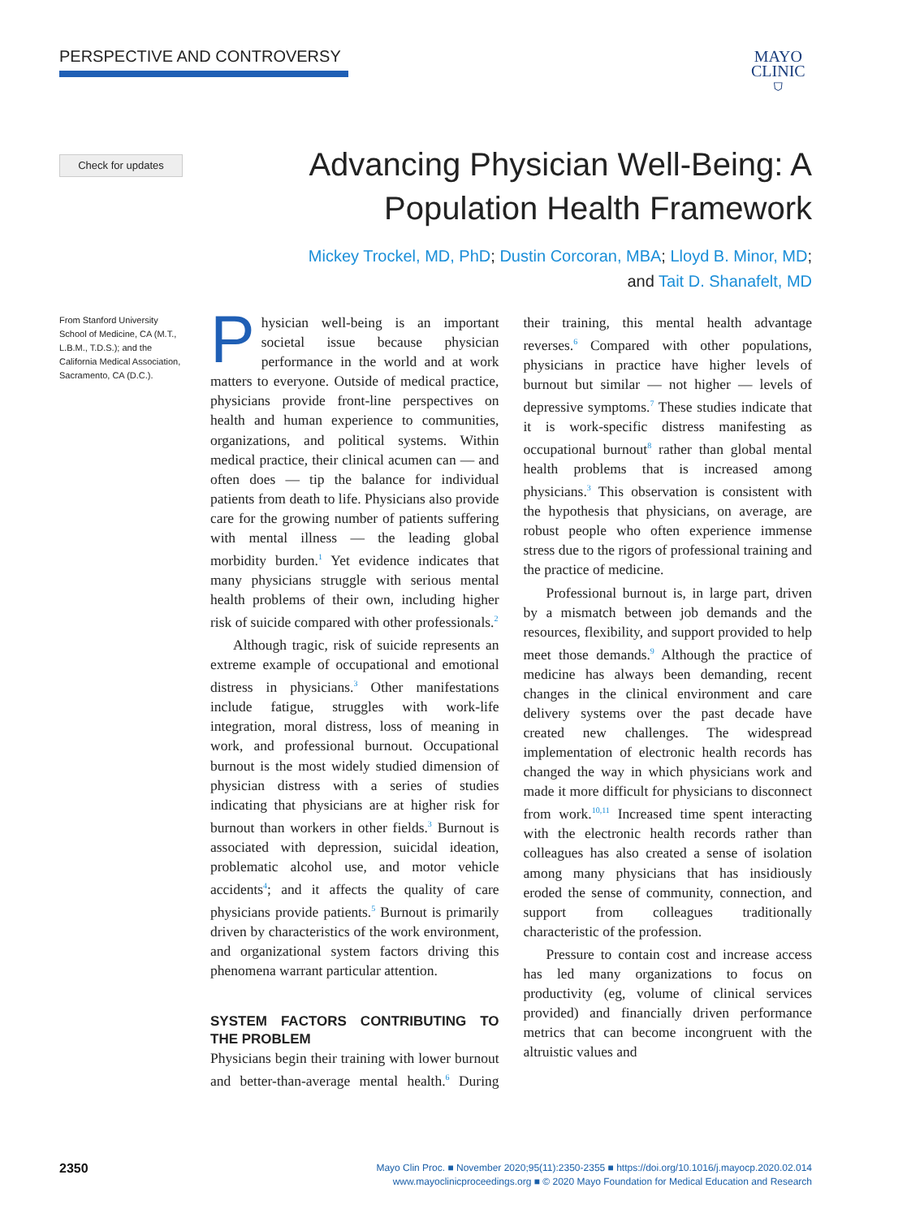PERSPECTIVE AND CONTROVERSY
MAYO
CLINIC
⛉
Check for updates
Advancing Physician Well-Being: A
Population Health Framework
Mickey Trockel, MD, PhD; Dustin Corcoran, MBA; Lloyd B. Minor, MD;
and Tait D. Shanafelt, MD
From Stanford University School of Medicine, CA (M.T., L.B.M., T.D.S.); and the California Medical Association, Sacramento, CA (D.C.).
Physician well-being is an important societal issue because physician performance in the world and at work matters to everyone. Outside of medical practice, physicians provide front-line perspectives on health and human experience to communities, organizations, and political systems. Within medical practice, their clinical acumen can — and often does — tip the balance for individual patients from death to life. Physicians also provide care for the growing number of patients suffering with mental illness — the leading global morbidity burden.<sup>1</sup> Yet evidence indicates that many physicians struggle with serious mental health problems of their own, including higher risk of suicide compared with other professionals.<sup>2</sup>
Although tragic, risk of suicide represents an extreme example of occupational and emotional distress in physicians.<sup>3</sup> Other manifestations include fatigue, struggles with work-life integration, moral distress, loss of meaning in work, and professional burnout. Occupational burnout is the most widely studied dimension of physician distress with a series of studies indicating that physicians are at higher risk for burnout than workers in other fields.<sup>3</sup> Burnout is associated with depression, suicidal ideation, problematic alcohol use, and motor vehicle accidents<sup>4</sup>; and it affects the quality of care physicians provide patients.<sup>5</sup> Burnout is primarily driven by characteristics of the work environment, and organizational system factors driving this phenomena warrant particular attention.
SYSTEM FACTORS CONTRIBUTING TO THE PROBLEM
Physicians begin their training with lower burnout and better-than-average mental health.<sup>6</sup> During their training, this mental health advantage reverses.<sup>6</sup> Compared with other populations, physicians in practice have higher levels of burnout but similar — not higher — levels of depressive symptoms.<sup>7</sup> These studies indicate that it is work-specific distress manifesting as occupational burnout<sup>8</sup> rather than global mental health problems that is increased among physicians.<sup>3</sup> This observation is consistent with the hypothesis that physicians, on average, are robust people who often experience immense stress due to the rigors of professional training and the practice of medicine.
Professional burnout is, in large part, driven by a mismatch between job demands and the resources, flexibility, and support provided to help meet those demands.<sup>9</sup> Although the practice of medicine has always been demanding, recent changes in the clinical environment and care delivery systems over the past decade have created new challenges. The widespread implementation of electronic health records has changed the way in which physicians work and made it more difficult for physicians to disconnect from work.<sup>10,11</sup> Increased time spent interacting with the electronic health records rather than colleagues has also created a sense of isolation among many physicians that has insidiously eroded the sense of community, connection, and support from colleagues traditionally characteristic of the profession.
Pressure to contain cost and increase access has led many organizations to focus on productivity (eg, volume of clinical services provided) and financially driven performance metrics that can become incongruent with the altruistic values and
2350
Mayo Clin Proc. ■ November 2020;95(11):2350-2355 ■ https://doi.org/10.1016/j.mayocp.2020.02.014
www.mayoclinicproceedings.org ■ © 2020 Mayo Foundation for Medical Education and Research